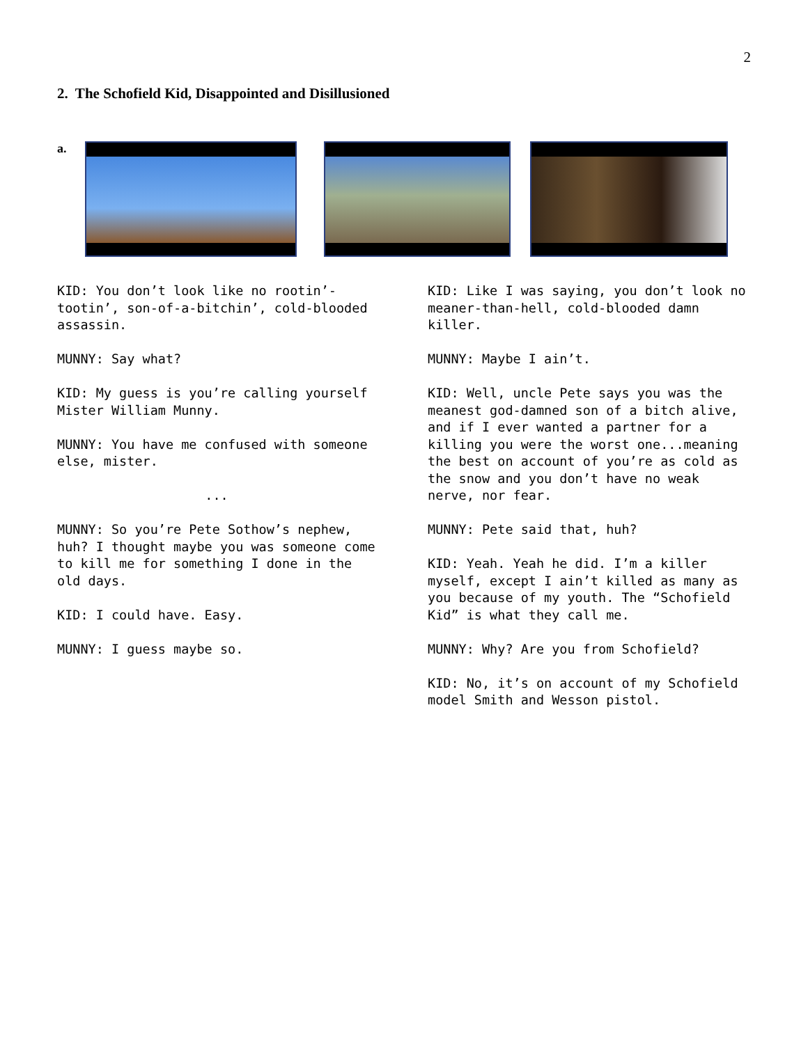2
2. The Schofield Kid, Disappointed and Disillusioned
a.
KID: You don’t look like no rootin’-tootin’, son-of-a-bitchin’, cold-blooded assassin.
MUNNY: Say what?
KID: My guess is you’re calling yourself Mister William Munny.
MUNNY: You have me confused with someone else, mister.
...
MUNNY: So you’re Pete Sothow’s nephew, huh? I thought maybe you was someone come to kill me for something I done in the old days.
KID: I could have. Easy.
MUNNY: I guess maybe so.
KID: Like I was saying, you don’t look no meaner-than-hell, cold-blooded damn killer.
MUNNY: Maybe I ain’t.
KID: Well, uncle Pete says you was the meanest god-damned son of a bitch alive, and if I ever wanted a partner for a killing you were the worst one...meaning the best on account of you’re as cold as the snow and you don’t have no weak nerve, nor fear.
MUNNY: Pete said that, huh?
KID: Yeah. Yeah he did. I’m a killer myself, except I ain’t killed as many as you because of my youth. The “Schofield Kid” is what they call me.
MUNNY: Why? Are you from Schofield?
KID: No, it’s on account of my Schofield model Smith and Wesson pistol.